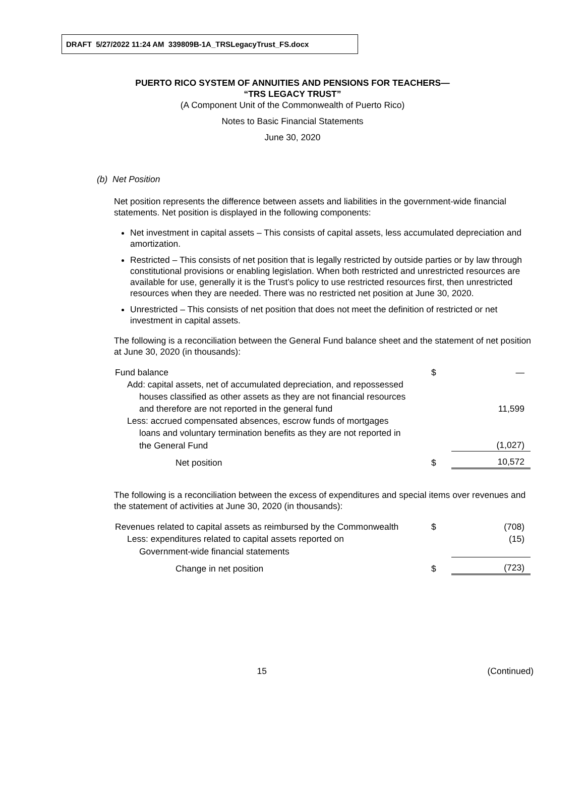DRAFT 5/27/2022 11:24 AM 339809B-1A_TRSLegacyTrust_FS.docx
PUERTO RICO SYSTEM OF ANNUITIES AND PENSIONS FOR TEACHERS—
“TRS LEGACY TRUST”
(A Component Unit of the Commonwealth of Puerto Rico)
Notes to Basic Financial Statements
June 30, 2020
(b) Net Position
Net position represents the difference between assets and liabilities in the government-wide financial statements. Net position is displayed in the following components:
Net investment in capital assets – This consists of capital assets, less accumulated depreciation and amortization.
Restricted – This consists of net position that is legally restricted by outside parties or by law through constitutional provisions or enabling legislation. When both restricted and unrestricted resources are available for use, generally it is the Trust’s policy to use restricted resources first, then unrestricted resources when they are needed. There was no restricted net position at June 30, 2020.
Unrestricted – This consists of net position that does not meet the definition of restricted or net investment in capital assets.
The following is a reconciliation between the General Fund balance sheet and the statement of net position at June 30, 2020 (in thousands):
| Fund balance | $ | — |
| Add: capital assets, net of accumulated depreciation, and repossessed | | |
| houses classified as other assets as they are not financial resources | | |
| and therefore are not reported in the general fund | | 11,599 |
| Less: accrued compensated absences, escrow funds of mortgages | | |
| loans and voluntary termination benefits as they are not reported in | | |
| the General Fund | | (1,027) |
| Net position | $ | 10,572 |
The following is a reconciliation between the excess of expenditures and special items over revenues and the statement of activities at June 30, 2020 (in thousands):
| Revenues related to capital assets as reimbursed by the Commonwealth | $ | (708) |
| Less: expenditures related to capital assets reported on | | (15) |
| Government-wide financial statements | | |
| Change in net position | $ | (723) |
15 (Continued)